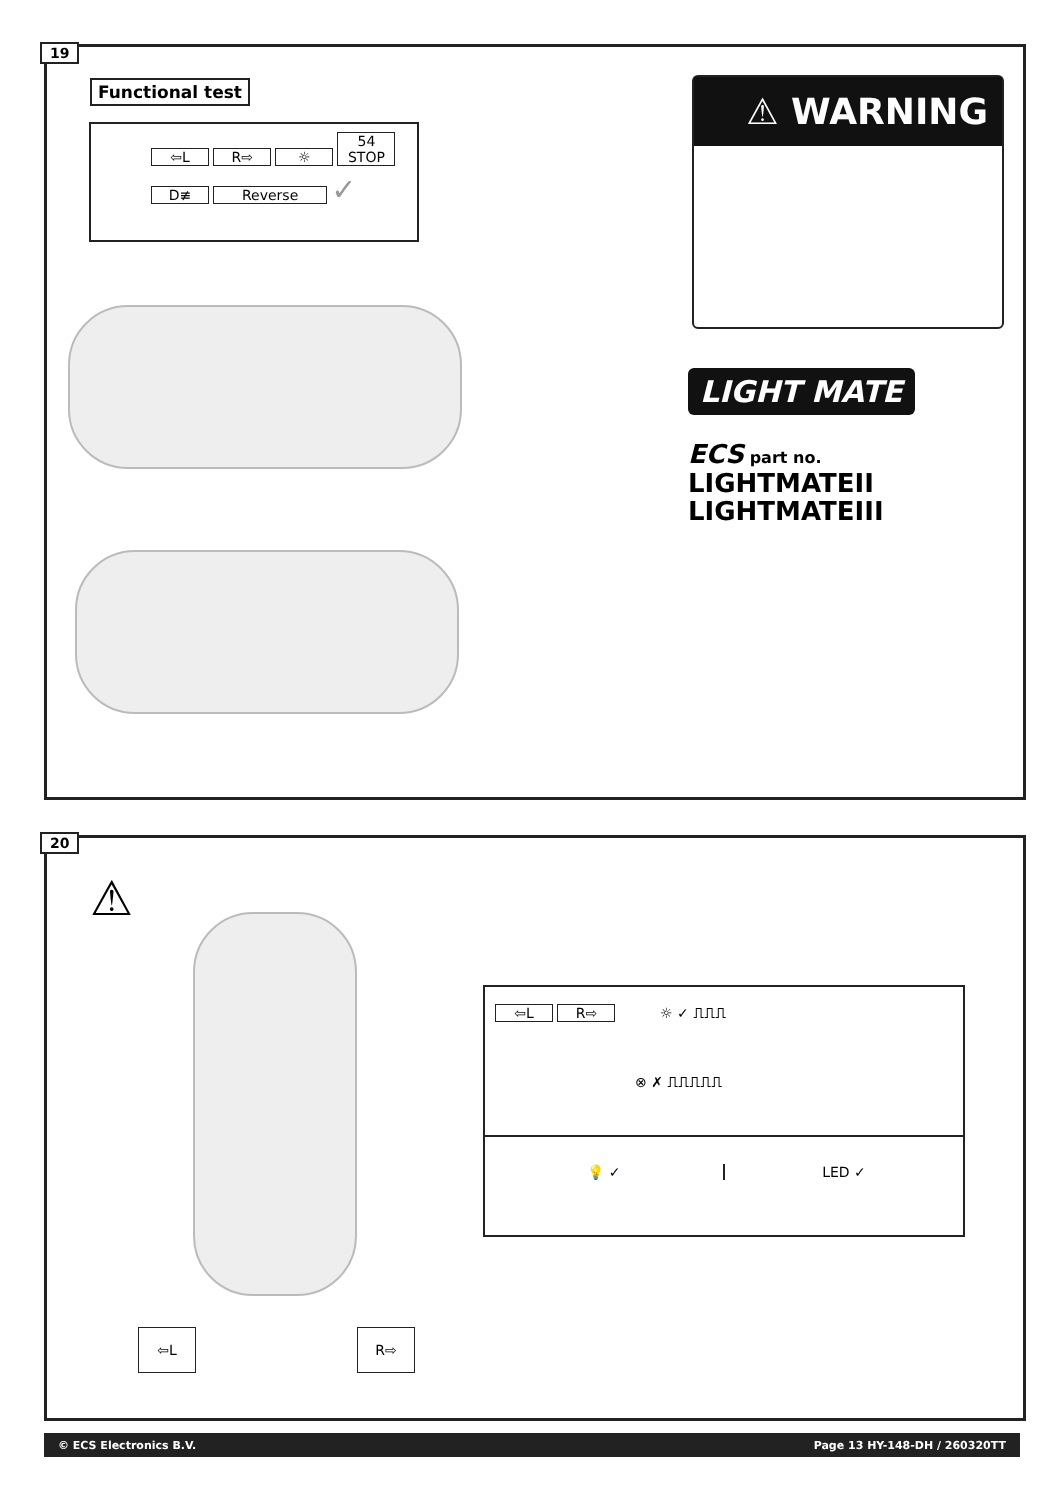19
Functional test
⇦L R⇨ ☼ 54 STOP
D≢ Reverse ✓
⚠ WARNING
LIGHT MATE
ECS part no.
LIGHTMATEII
LIGHTMATEIII
20
⚠
⇦L R⇨
⇦L R⇨ ☼ ✓ ⎍⎍⎍
⊗ ✗ ⎍⎍⎍⎍⎍
💡 ✓ LED ✓
© ECS Electronics B.V. Page 13 HY-148-DH / 260320TT